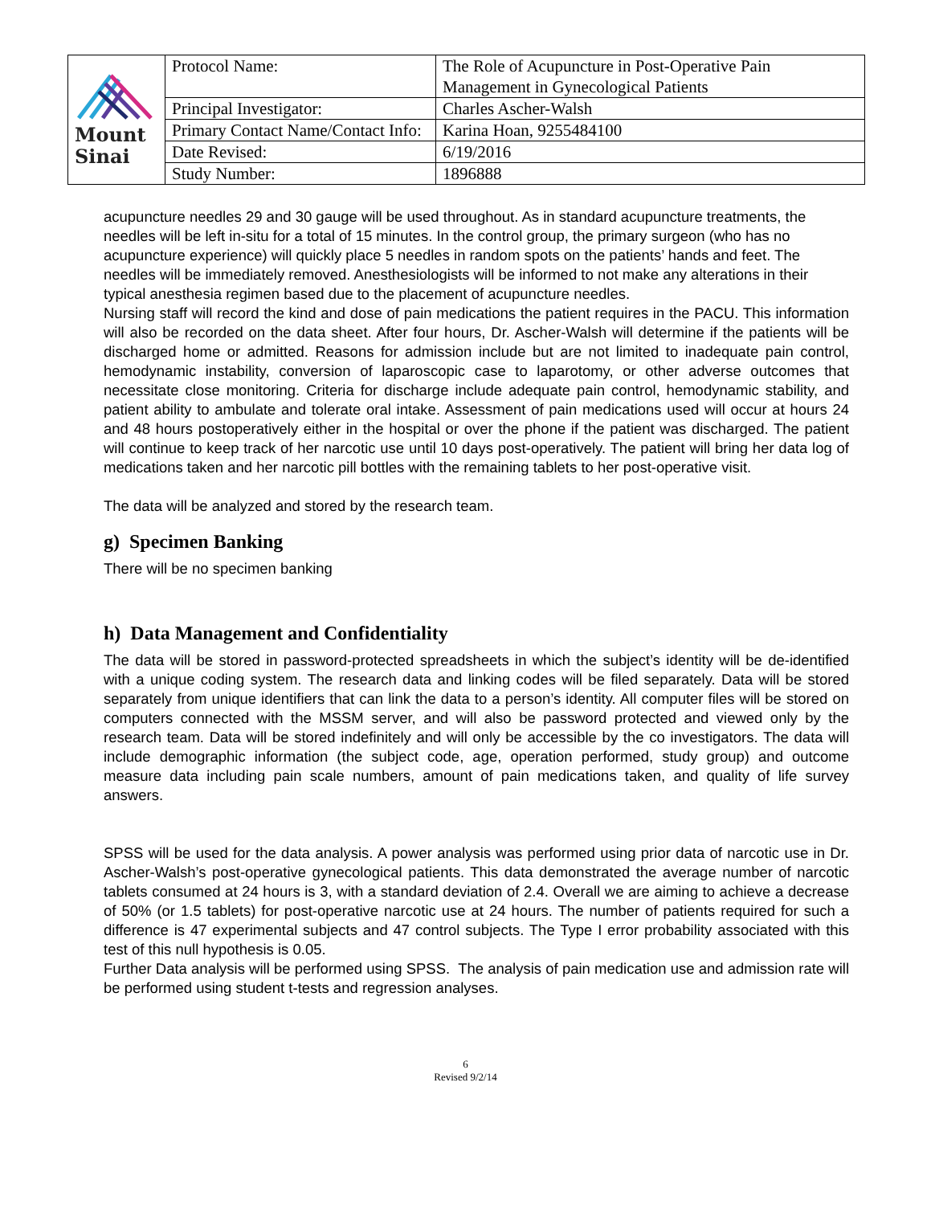| Mount Sinai | Protocol Name: | The Role of Acupuncture in Post-Operative Pain Management in Gynecological Patients |
| | Principal Investigator: | Charles Ascher-Walsh |
| | Primary Contact Name/Contact Info: | Karina Hoan, 9255484100 |
| | Date Revised: | 6/19/2016 |
| | Study Number: | 1896888 |
acupuncture needles 29 and 30 gauge will be used throughout. As in standard acupuncture treatments, the needles will be left in-situ for a total of 15 minutes. In the control group, the primary surgeon (who has no acupuncture experience) will quickly place 5 needles in random spots on the patients’ hands and feet. The needles will be immediately removed. Anesthesiologists will be informed to not make any alterations in their typical anesthesia regimen based due to the placement of acupuncture needles.
Nursing staff will record the kind and dose of pain medications the patient requires in the PACU. This information will also be recorded on the data sheet. After four hours, Dr. Ascher-Walsh will determine if the patients will be discharged home or admitted. Reasons for admission include but are not limited to inadequate pain control, hemodynamic instability, conversion of laparoscopic case to laparotomy, or other adverse outcomes that necessitate close monitoring. Criteria for discharge include adequate pain control, hemodynamic stability, and patient ability to ambulate and tolerate oral intake. Assessment of pain medications used will occur at hours 24 and 48 hours postoperatively either in the hospital or over the phone if the patient was discharged. The patient will continue to keep track of her narcotic use until 10 days post-operatively. The patient will bring her data log of medications taken and her narcotic pill bottles with the remaining tablets to her post-operative visit.
The data will be analyzed and stored by the research team.
g) Specimen Banking
There will be no specimen banking
h) Data Management and Confidentiality
The data will be stored in password-protected spreadsheets in which the subject’s identity will be de-identified with a unique coding system. The research data and linking codes will be filed separately. Data will be stored separately from unique identifiers that can link the data to a person’s identity. All computer files will be stored on computers connected with the MSSM server, and will also be password protected and viewed only by the research team. Data will be stored indefinitely and will only be accessible by the co investigators. The data will include demographic information (the subject code, age, operation performed, study group) and outcome measure data including pain scale numbers, amount of pain medications taken, and quality of life survey answers.
SPSS will be used for the data analysis. A power analysis was performed using prior data of narcotic use in Dr. Ascher-Walsh’s post-operative gynecological patients. This data demonstrated the average number of narcotic tablets consumed at 24 hours is 3, with a standard deviation of 2.4. Overall we are aiming to achieve a decrease of 50% (or 1.5 tablets) for post-operative narcotic use at 24 hours. The number of patients required for such a difference is 47 experimental subjects and 47 control subjects. The Type I error probability associated with this test of this null hypothesis is 0.05.
Further Data analysis will be performed using SPSS. The analysis of pain medication use and admission rate will be performed using student t-tests and regression analyses.
6
Revised 9/2/14